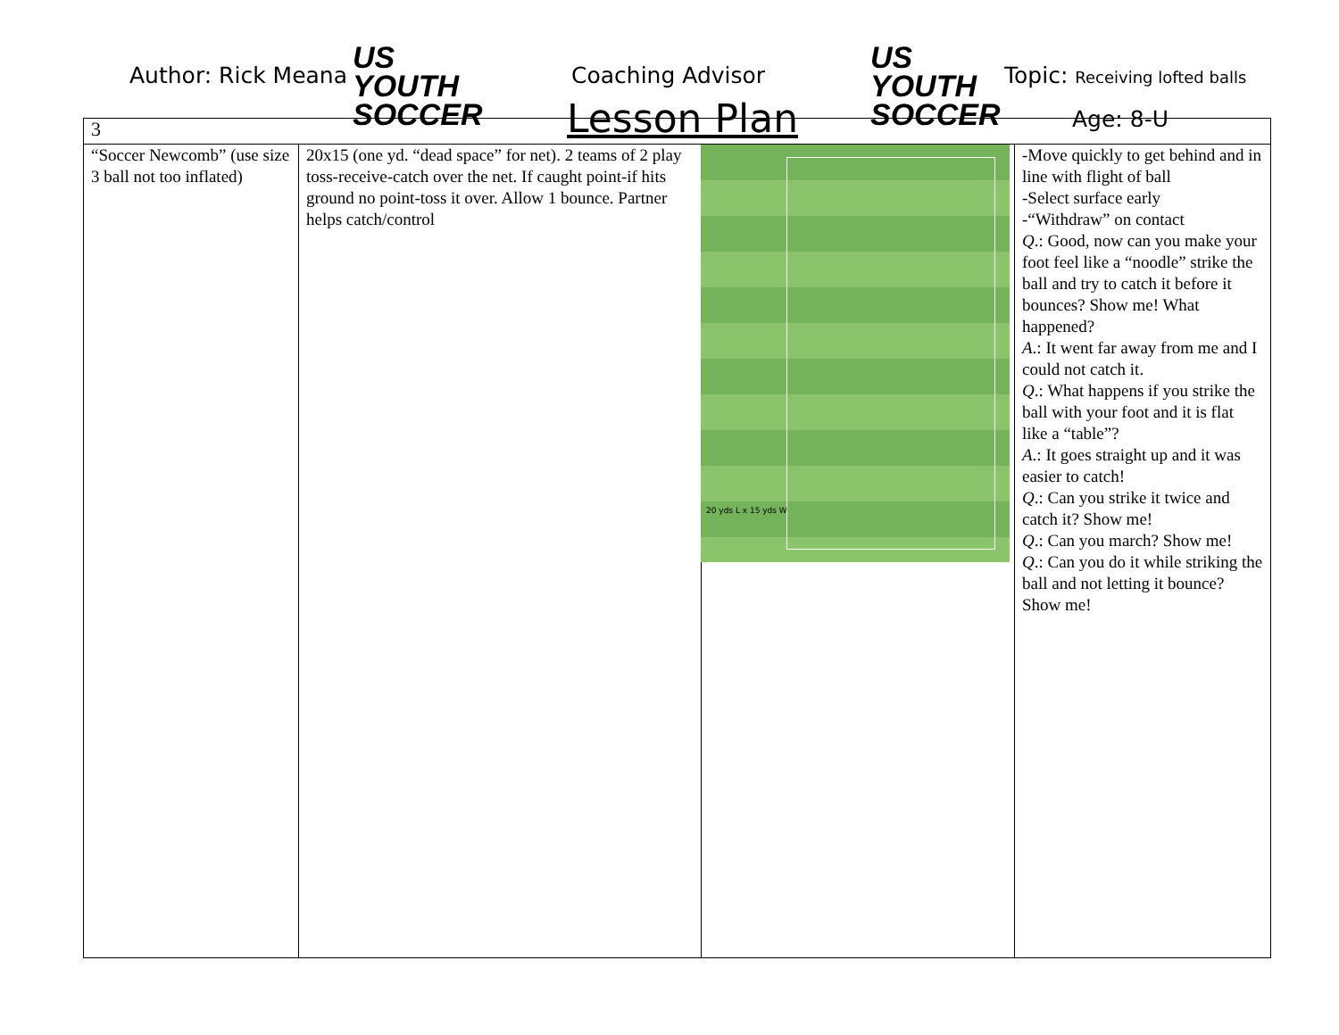Author: Rick Meana
US YOUTH
SOCCER
Coaching Advisor
Lesson Plan
US YOUTH
SOCCER
Topic: Receiving lofted balls
Age: 8-U
| 3 | | | |
| “Soccer Newcomb” (use size 3 ball not too inflated) | 20x15 (one yd. “dead space” for net). 2 teams of 2 play toss-receive-catch over the net. If caught point-if hits ground no point-toss it over. Allow 1 bounce. Partner helps catch/control | 20 yds L x 15 yds W | -Move quickly to get behind and in line with flight of ball -Select surface early -“Withdraw” on contact Q .: Good, now can you make your foot feel like a “noodle” strike the ball and try to catch it before it bounces? Show me! What happened? A .: It went far away from me and I could not catch it. Q .: What happens if you strike the ball with your foot and it is flat like a “table”? A .: It goes straight up and it was easier to catch! Q .: Can you strike it twice and catch it? Show me! Q .: Can you march? Show me! Q .: Can you do it while striking the ball and not letting it bounce? Show me! |